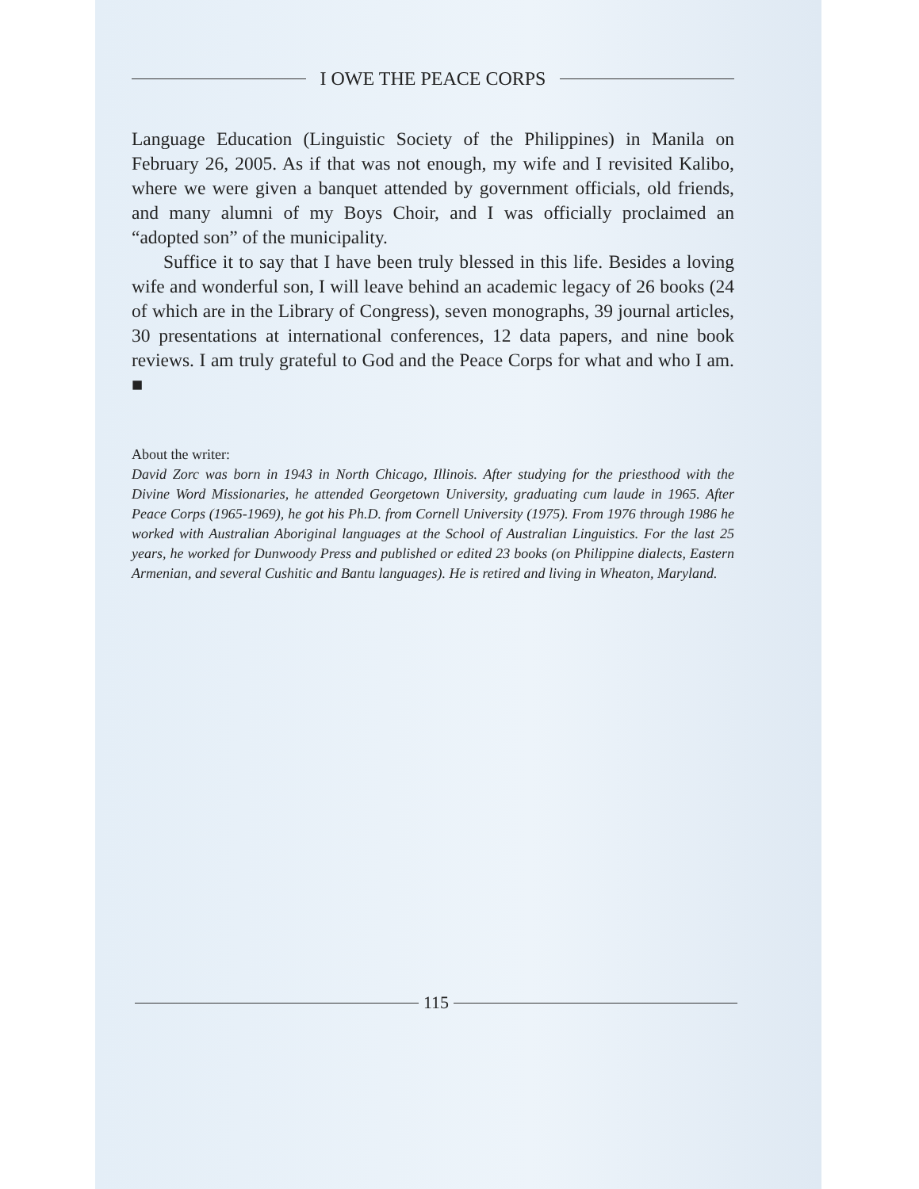I OWE THE PEACE CORPS
Language Education (Linguistic Society of the Philippines) in Manila on February 26, 2005. As if that was not enough, my wife and I revisited Kalibo, where we were given a banquet attended by government officials, old friends, and many alumni of my Boys Choir, and I was officially proclaimed an “adopted son” of the municipality.
Suffice it to say that I have been truly blessed in this life. Besides a loving wife and wonderful son, I will leave behind an academic legacy of 26 books (24 of which are in the Library of Congress), seven monographs, 39 journal articles, 30 presentations at international conferences, 12 data papers, and nine book reviews. I am truly grateful to God and the Peace Corps for what and who I am. ■
About the writer:
David Zorc was born in 1943 in North Chicago, Illinois. After studying for the priesthood with the Divine Word Missionaries, he attended Georgetown University, graduating cum laude in 1965. After Peace Corps (1965-1969), he got his Ph.D. from Cornell University (1975). From 1976 through 1986 he worked with Australian Aboriginal languages at the School of Australian Linguistics. For the last 25 years, he worked for Dunwoody Press and published or edited 23 books (on Philippine dialects, Eastern Armenian, and several Cushitic and Bantu languages). He is retired and living in Wheaton, Maryland.
115